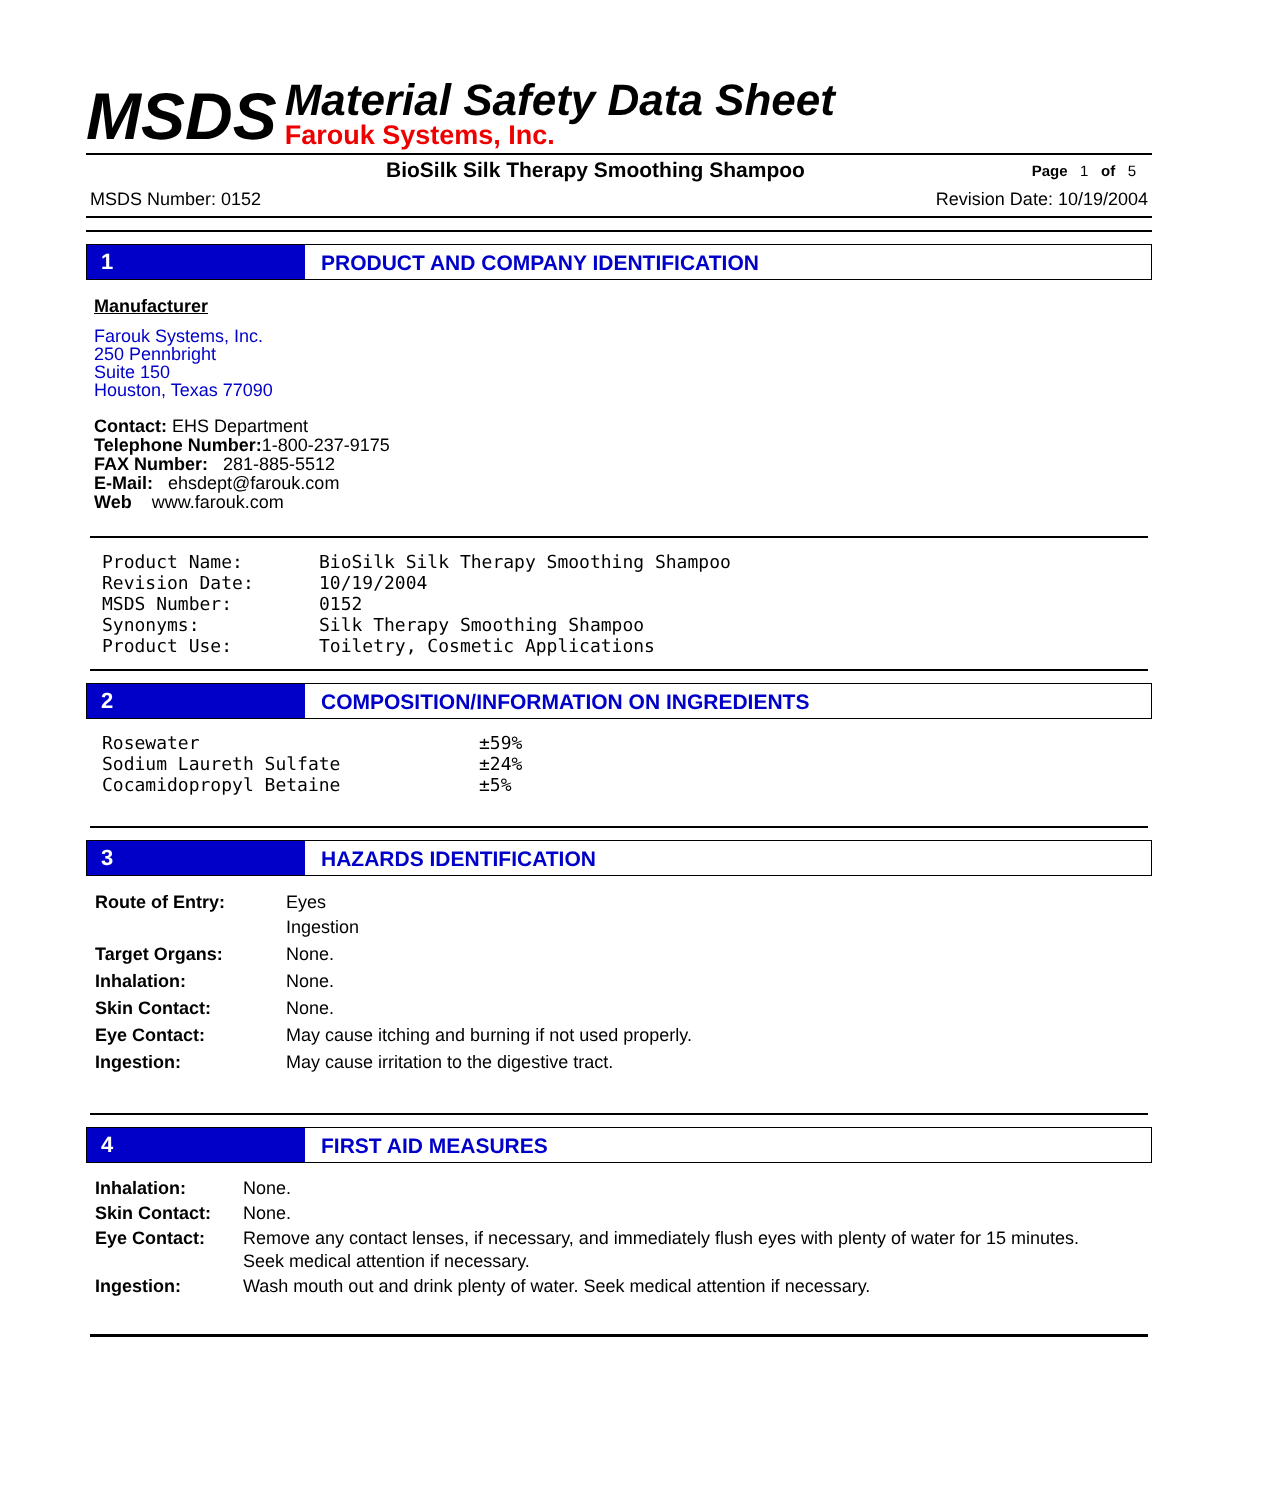MSDS
Material Safety Data Sheet
Farouk Systems, Inc.
BioSilk Silk Therapy Smoothing Shampoo Page 1 of 5
MSDS Number: 0152 Revision Date: 10/19/2004
1 PRODUCT AND COMPANY IDENTIFICATION
Manufacturer
Farouk Systems, Inc.
250 Pennbright
Suite 150
Houston, Texas 77090
Contact: EHS Department
Telephone Number: 1-800-237-9175
FAX Number: 281-885-5512
E-Mail: ehsdept@farouk.com
Web www.farouk.com
| Product Name: | BioSilk Silk Therapy Smoothing Shampoo |
| Revision Date: | 10/19/2004 |
| MSDS Number: | 0152 |
| Synonyms: | Silk Therapy Smoothing Shampoo |
| Product Use: | Toiletry, Cosmetic Applications |
2 COMPOSITION/INFORMATION ON INGREDIENTS
| Rosewater | ±59% |
| Sodium Laureth Sulfate | ±24% |
| Cocamidopropyl Betaine | ±5% |
3 HAZARDS IDENTIFICATION
| Route of Entry: | Eyes Ingestion |
| Target Organs: | None. |
| Inhalation: | None. |
| Skin Contact: | None. |
| Eye Contact: | May cause itching and burning if not used properly. |
| Ingestion: | May cause irritation to the digestive tract. |
4 FIRST AID MEASURES
| Inhalation: | None. |
| Skin Contact: | None. |
| Eye Contact: | Remove any contact lenses, if necessary, and immediately flush eyes with plenty of water for 15 minutes. Seek medical attention if necessary. |
| Ingestion: | Wash mouth out and drink plenty of water. Seek medical attention if necessary. |